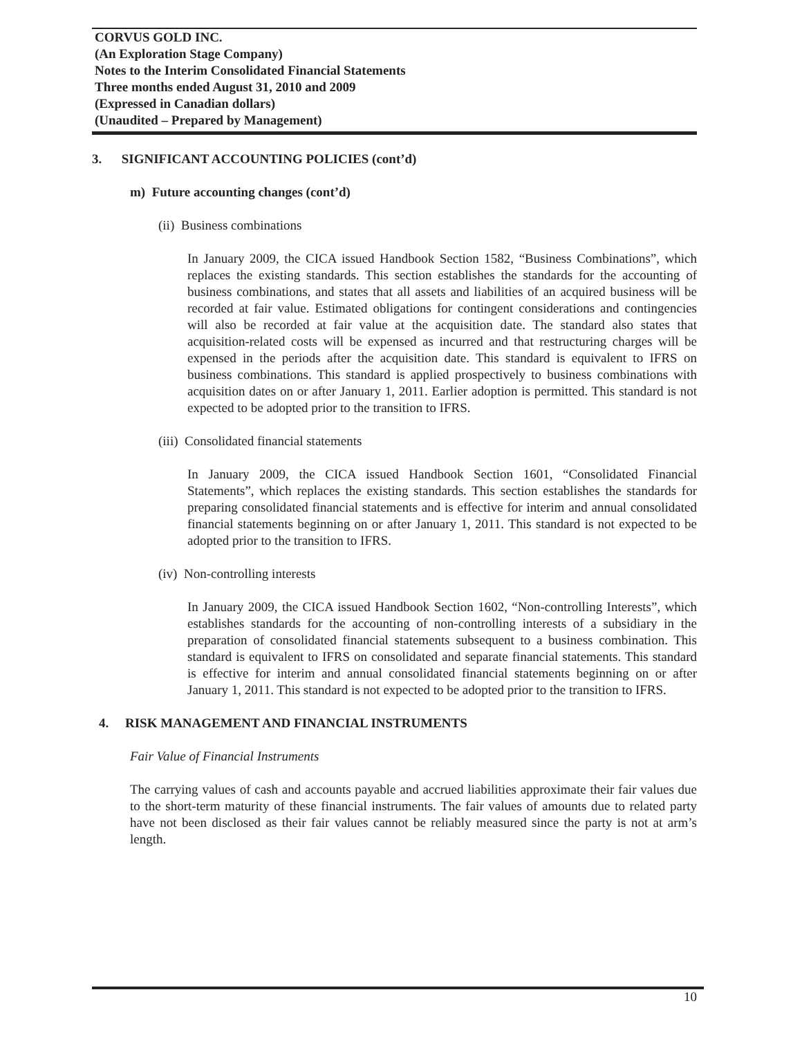CORVUS GOLD INC.
(An Exploration Stage Company)
Notes to the Interim Consolidated Financial Statements
Three months ended August 31, 2010 and 2009
(Expressed in Canadian dollars)
(Unaudited – Prepared by Management)
3. SIGNIFICANT ACCOUNTING POLICIES (cont’d)
m) Future accounting changes (cont’d)
(ii) Business combinations
In January 2009, the CICA issued Handbook Section 1582, “Business Combinations”, which replaces the existing standards. This section establishes the standards for the accounting of business combinations, and states that all assets and liabilities of an acquired business will be recorded at fair value. Estimated obligations for contingent considerations and contingencies will also be recorded at fair value at the acquisition date. The standard also states that acquisition-related costs will be expensed as incurred and that restructuring charges will be expensed in the periods after the acquisition date. This standard is equivalent to IFRS on business combinations. This standard is applied prospectively to business combinations with acquisition dates on or after January 1, 2011. Earlier adoption is permitted. This standard is not expected to be adopted prior to the transition to IFRS.
(iii) Consolidated financial statements
In January 2009, the CICA issued Handbook Section 1601, “Consolidated Financial Statements”, which replaces the existing standards. This section establishes the standards for preparing consolidated financial statements and is effective for interim and annual consolidated financial statements beginning on or after January 1, 2011. This standard is not expected to be adopted prior to the transition to IFRS.
(iv) Non-controlling interests
In January 2009, the CICA issued Handbook Section 1602, “Non-controlling Interests”, which establishes standards for the accounting of non-controlling interests of a subsidiary in the preparation of consolidated financial statements subsequent to a business combination. This standard is equivalent to IFRS on consolidated and separate financial statements. This standard is effective for interim and annual consolidated financial statements beginning on or after January 1, 2011. This standard is not expected to be adopted prior to the transition to IFRS.
4. RISK MANAGEMENT AND FINANCIAL INSTRUMENTS
Fair Value of Financial Instruments
The carrying values of cash and accounts payable and accrued liabilities approximate their fair values due to the short-term maturity of these financial instruments. The fair values of amounts due to related party have not been disclosed as their fair values cannot be reliably measured since the party is not at arm’s length.
10